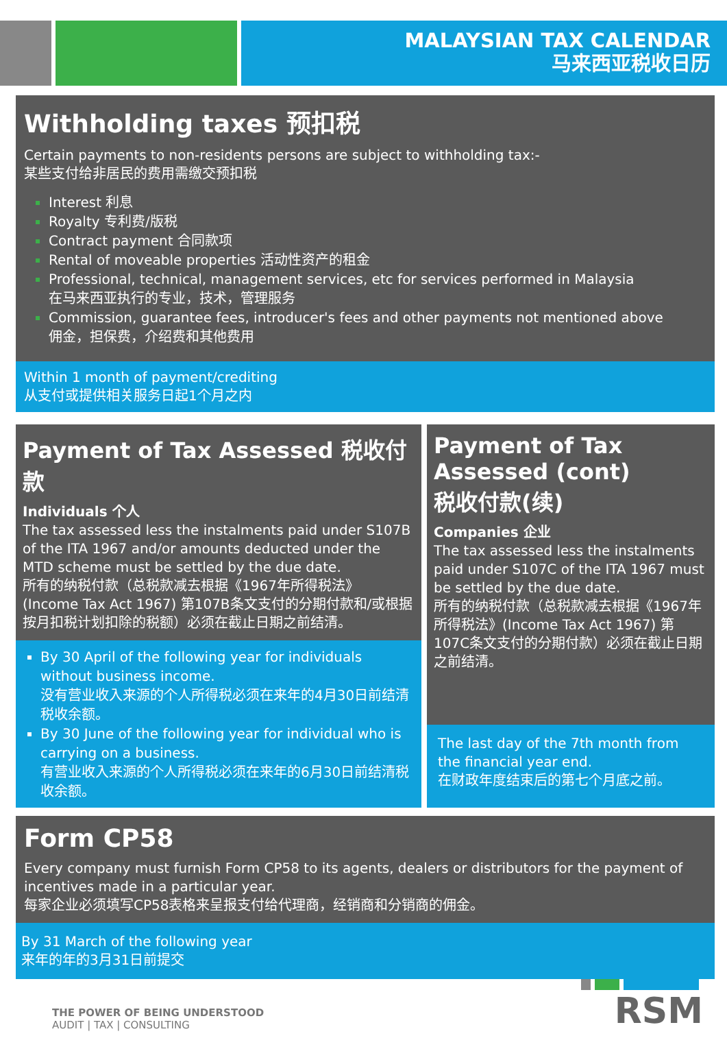MALAYSIAN TAX CALENDAR
马来西亚税收日历
Withholding taxes 预扣税
Certain payments to non-residents persons are subject to withholding tax:-
某些支付给非居民的费用需缴交预扣税
Interest 利息
Royalty 专利费/版税
Contract payment 合同款项
Rental of moveable properties 活动性资产的租金
Professional, technical, management services, etc for services performed in Malaysia
在马来西亚执行的专业，技术，管理服务
Commission, guarantee fees, introducer's fees and other payments not mentioned above
佣金，担保费，介绍费和其他费用
Within 1 month of payment/crediting
从支付或提供相关服务日起1个月之内
Payment of Tax Assessed 税收付款
Individuals 个人
The tax assessed less the instalments paid under S107B of the ITA 1967 and/or amounts deducted under the MTD scheme must be settled by the due date.
所有的纳税付款（总税款减去根据《1967年所得税法》(Income Tax Act 1967) 第107B条文支付的分期付款和/或根据按月扣税计划扣除的税额）必须在截止日期之前结清。
By 30 April of the following year for individuals without business income.
没有营业收入来源的个人所得税必须在来年的4月30日前结清税收余额。
By 30 June of the following year for individual who is carrying on a business.
有营业收入来源的个人所得税必须在来年的6月30日前结清税收余额。
Payment of Tax Assessed (cont)
税收付款(续)
Companies 企业
The tax assessed less the instalments paid under S107C of the ITA 1967 must be settled by the due date.
所有的纳税付款（总税款减去根据《1967年所得税法》(Income Tax Act 1967) 第107C条文支付的分期付款）必须在截止日期之前结清。
The last day of the 7th month from the financial year end.
在财政年度结束后的第七个月底之前。
Form CP58
Every company must furnish Form CP58 to its agents, dealers or distributors for the payment of incentives made in a particular year.
每家企业必须填写CP58表格来呈报支付给代理商，经销商和分销商的佣金。
By 31 March of the following year
来年的年的3月31日前提交
THE POWER OF BEING UNDERSTOOD
AUDIT | TAX | CONSULTING
RSM